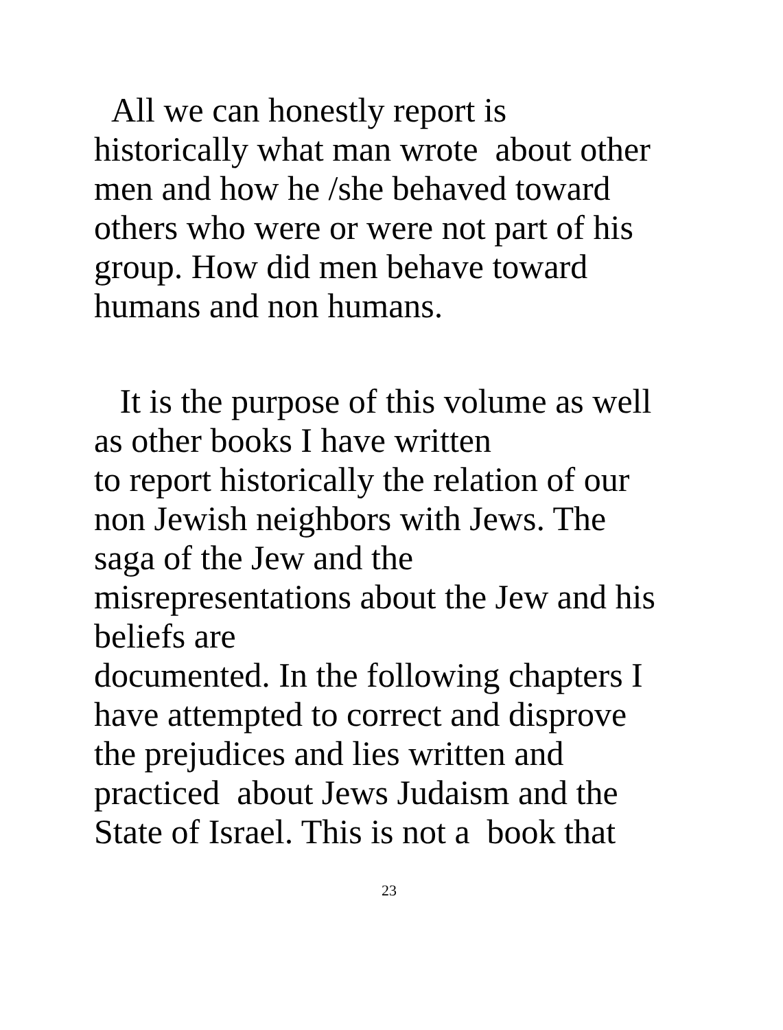All we can honestly report is
historically what man wrote about other
men and how he /she behaved toward
others who were or were not part of his
group. How did men behave toward
humans and non humans.
It is the purpose of this volume as well
as other books I have written
to report historically the relation of our
non Jewish neighbors with Jews. The
saga of the Jew and the
misrepresentations about the Jew and his
beliefs are
documented. In the following chapters I
have attempted to correct and disprove
the prejudices and lies written and
practiced about Jews Judaism and the
State of Israel. This is not a book that
23